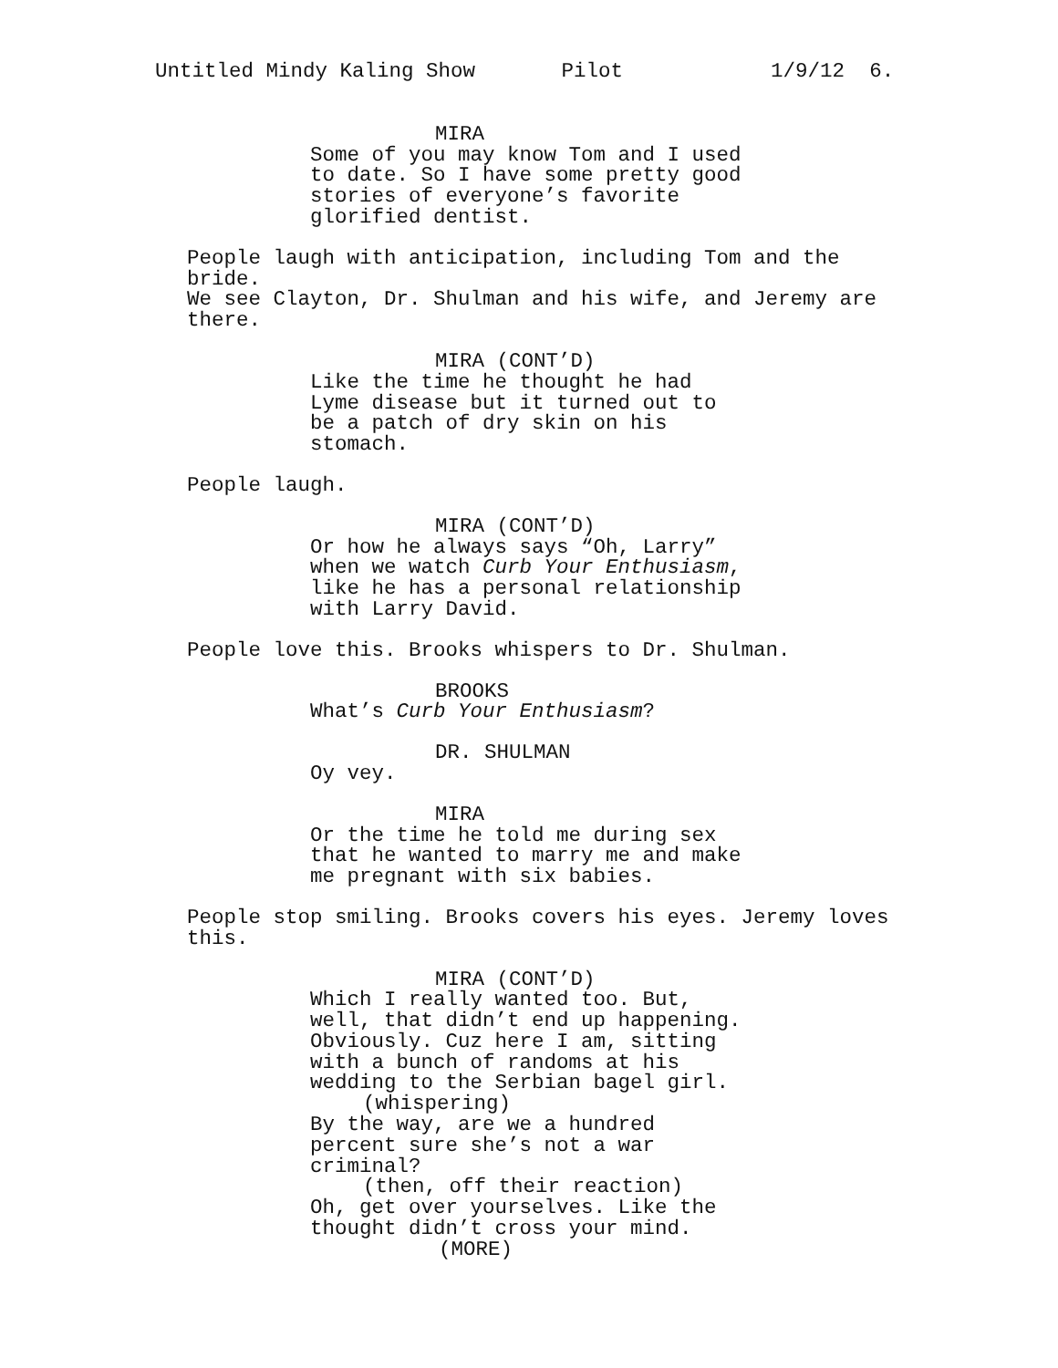Untitled Mindy Kaling Show Pilot 1/9/12 6.
MIRA
Some of you may know Tom and I used
to date. So I have some pretty good
stories of everyone’s favorite
glorified dentist.
People laugh with anticipation, including Tom and the bride.
We see Clayton, Dr. Shulman and his wife, and Jeremy are
there.
MIRA (CONT’D)
Like the time he thought he had
Lyme disease but it turned out to
be a patch of dry skin on his
stomach.
People laugh.
MIRA (CONT’D)
Or how he always says “Oh, Larry”
when we watch Curb Your Enthusiasm,
like he has a personal relationship
with Larry David.
People love this. Brooks whispers to Dr. Shulman.
BROOKS
What’s Curb Your Enthusiasm?
DR. SHULMAN
Oy vey.
MIRA
Or the time he told me during sex
that he wanted to marry me and make
me pregnant with six babies.
People stop smiling. Brooks covers his eyes. Jeremy loves
this.
MIRA (CONT’D)
Which I really wanted too. But,
well, that didn’t end up happening.
Obviously. Cuz here I am, sitting
with a bunch of randoms at his
wedding to the Serbian bagel girl.
(whispering)
By the way, are we a hundred
percent sure she’s not a war
criminal?
(then, off their reaction)
Oh, get over yourselves. Like the
thought didn’t cross your mind.
(MORE)